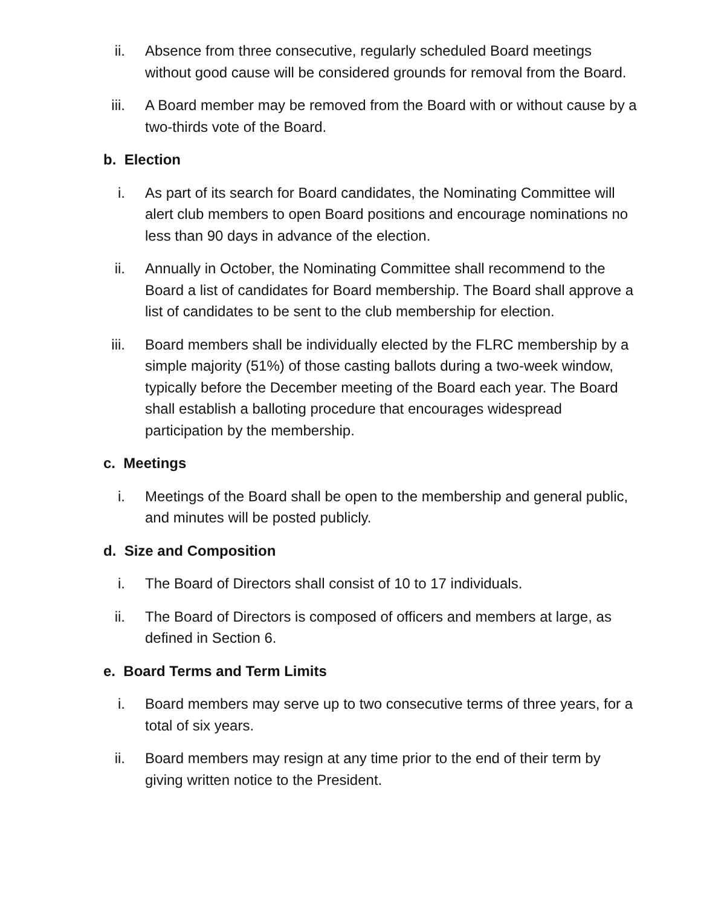ii. Absence from three consecutive, regularly scheduled Board meetings without good cause will be considered grounds for removal from the Board.
iii. A Board member may be removed from the Board with or without cause by a two-thirds vote of the Board.
b. Election
i. As part of its search for Board candidates, the Nominating Committee will alert club members to open Board positions and encourage nominations no less than 90 days in advance of the election.
ii. Annually in October, the Nominating Committee shall recommend to the Board a list of candidates for Board membership. The Board shall approve a list of candidates to be sent to the club membership for election.
iii. Board members shall be individually elected by the FLRC membership by a simple majority (51%) of those casting ballots during a two-week window, typically before the December meeting of the Board each year. The Board shall establish a balloting procedure that encourages widespread participation by the membership.
c. Meetings
i. Meetings of the Board shall be open to the membership and general public, and minutes will be posted publicly.
d. Size and Composition
i. The Board of Directors shall consist of 10 to 17 individuals.
ii. The Board of Directors is composed of officers and members at large, as defined in Section 6.
e. Board Terms and Term Limits
i. Board members may serve up to two consecutive terms of three years, for a total of six years.
ii. Board members may resign at any time prior to the end of their term by giving written notice to the President.